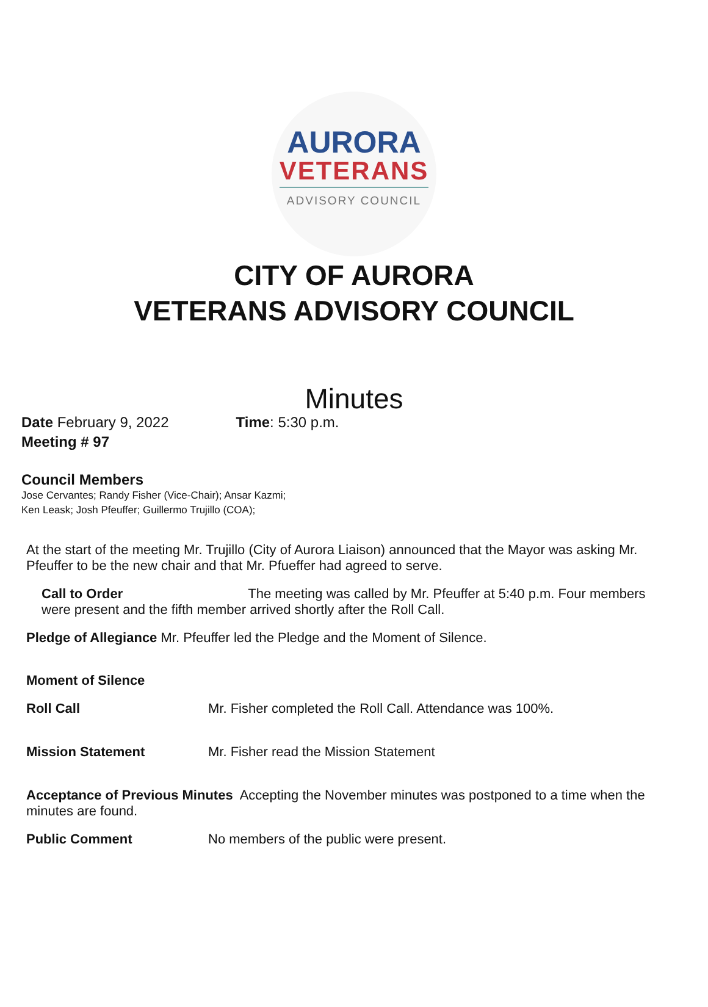AURORA
VETERANS
ADVISORY COUNCIL
CITY OF AURORA
VETERANS ADVISORY COUNCIL
Minutes
Date February 9, 2022 Time: 5:30 p.m.
Meeting # 97
Council Members
Jose Cervantes; Randy Fisher (Vice-Chair); Ansar Kazmi;
Ken Leask; Josh Pfeuffer; Guillermo Trujillo (COA);
At the start of the meeting Mr. Trujillo (City of Aurora Liaison) announced that the Mayor was asking Mr. Pfeuffer to be the new chair and that Mr. Pfueffer had agreed to serve.
Call to Order The meeting was called by Mr. Pfeuffer at 5:40 p.m. Four members were present and the fifth member arrived shortly after the Roll Call.
Pledge of Allegiance Mr. Pfeuffer led the Pledge and the Moment of Silence.
Moment of Silence
Roll Call Mr. Fisher completed the Roll Call. Attendance was 100%.
Mission Statement Mr. Fisher read the Mission Statement
Acceptance of Previous Minutes Accepting the November minutes was postponed to a time when the minutes are found.
Public Comment No members of the public were present.